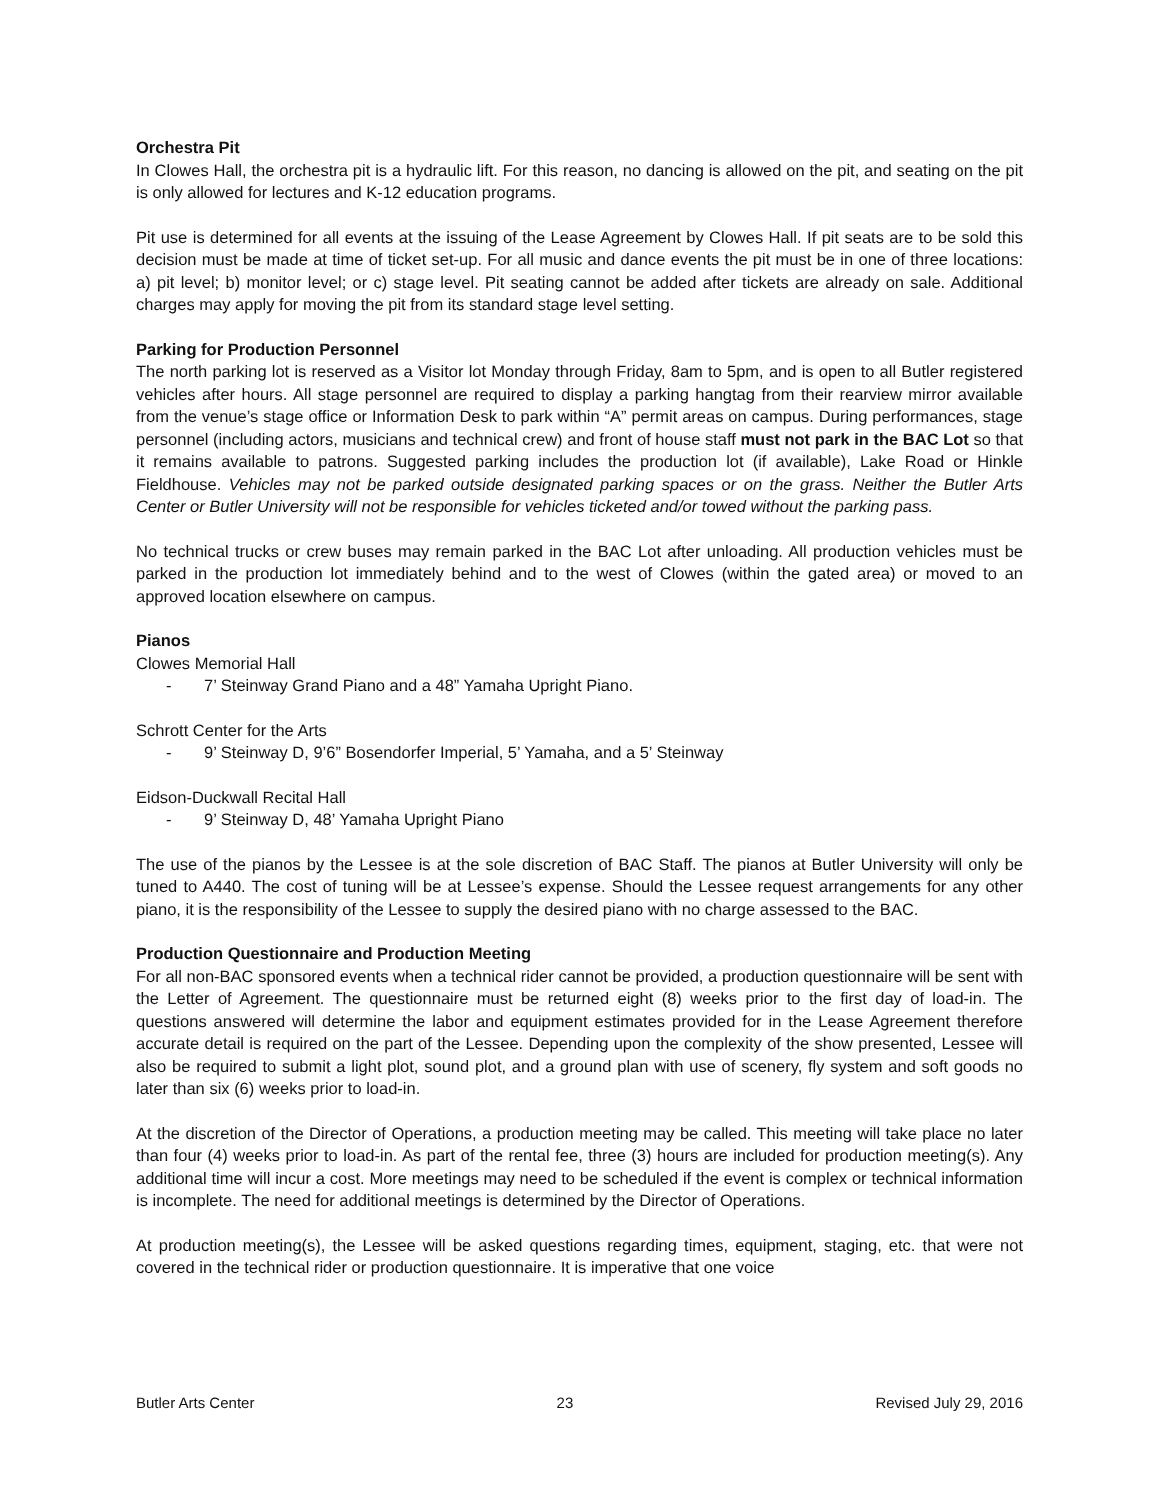Orchestra Pit
In Clowes Hall, the orchestra pit is a hydraulic lift. For this reason, no dancing is allowed on the pit, and seating on the pit is only allowed for lectures and K-12 education programs.
Pit use is determined for all events at the issuing of the Lease Agreement by Clowes Hall. If pit seats are to be sold this decision must be made at time of ticket set-up. For all music and dance events the pit must be in one of three locations: a) pit level; b) monitor level; or c) stage level. Pit seating cannot be added after tickets are already on sale. Additional charges may apply for moving the pit from its standard stage level setting.
Parking for Production Personnel
The north parking lot is reserved as a Visitor lot Monday through Friday, 8am to 5pm, and is open to all Butler registered vehicles after hours. All stage personnel are required to display a parking hangtag from their rearview mirror available from the venue’s stage office or Information Desk to park within “A” permit areas on campus. During performances, stage personnel (including actors, musicians and technical crew) and front of house staff must not park in the BAC Lot so that it remains available to patrons. Suggested parking includes the production lot (if available), Lake Road or Hinkle Fieldhouse. Vehicles may not be parked outside designated parking spaces or on the grass. Neither the Butler Arts Center or Butler University will not be responsible for vehicles ticketed and/or towed without the parking pass.
No technical trucks or crew buses may remain parked in the BAC Lot after unloading. All production vehicles must be parked in the production lot immediately behind and to the west of Clowes (within the gated area) or moved to an approved location elsewhere on campus.
Pianos
Clowes Memorial Hall
- 7’ Steinway Grand Piano and a 48” Yamaha Upright Piano.
Schrott Center for the Arts
- 9’ Steinway D, 9’6” Bosendorfer Imperial, 5’ Yamaha, and a 5’ Steinway
Eidson-Duckwall Recital Hall
- 9’ Steinway D, 48’ Yamaha Upright Piano
The use of the pianos by the Lessee is at the sole discretion of BAC Staff. The pianos at Butler University will only be tuned to A440. The cost of tuning will be at Lessee’s expense. Should the Lessee request arrangements for any other piano, it is the responsibility of the Lessee to supply the desired piano with no charge assessed to the BAC.
Production Questionnaire and Production Meeting
For all non-BAC sponsored events when a technical rider cannot be provided, a production questionnaire will be sent with the Letter of Agreement. The questionnaire must be returned eight (8) weeks prior to the first day of load-in. The questions answered will determine the labor and equipment estimates provided for in the Lease Agreement therefore accurate detail is required on the part of the Lessee. Depending upon the complexity of the show presented, Lessee will also be required to submit a light plot, sound plot, and a ground plan with use of scenery, fly system and soft goods no later than six (6) weeks prior to load-in.
At the discretion of the Director of Operations, a production meeting may be called. This meeting will take place no later than four (4) weeks prior to load-in. As part of the rental fee, three (3) hours are included for production meeting(s). Any additional time will incur a cost. More meetings may need to be scheduled if the event is complex or technical information is incomplete. The need for additional meetings is determined by the Director of Operations.
At production meeting(s), the Lessee will be asked questions regarding times, equipment, staging, etc. that were not covered in the technical rider or production questionnaire. It is imperative that one voice
Butler Arts Center 23 Revised July 29, 2016